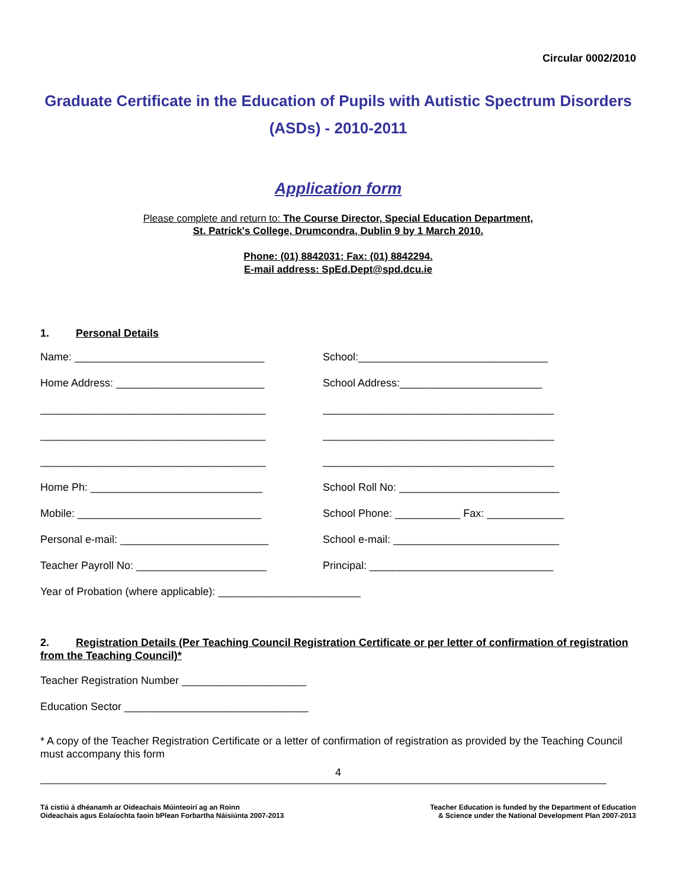Circular 0002/2010
Graduate Certificate in the Education of Pupils with Autistic Spectrum Disorders (ASDs) - 2010-2011
Application form
Please complete and return to: The Course Director, Special Education Department,
St. Patrick's College, Drumcondra, Dublin 9 by 1 March 2010.
Phone: (01) 8842031; Fax: (01) 8842294.
E-mail address: SpEd.Dept@spd.dcu.ie
1. Personal Details
Name: ________________________________
School:________________________________
Home Address: _________________________
School Address:________________________
______________________________________
_______________________________________
______________________________________
_______________________________________
______________________________________
_______________________________________
Home Ph: _____________________________
School Roll No: ___________________________
Mobile: _______________________________
School Phone: ___________ Fax: _____________
Personal e-mail: _________________________
School e-mail: ____________________________
Teacher Payroll No: ______________________
Principal: _______________________________
Year of Probation (where applicable): ________________________
2. Registration Details (Per Teaching Council Registration Certificate or per letter of confirmation of registration from the Teaching Council)*
Teacher Registration Number _____________________
Education Sector _______________________________
* A copy of the Teacher Registration Certificate or a letter of confirmation of registration as provided by the Teaching Council must accompany this form
4
Tá cistiú á dhéanamh ar Oideachais Múinteoirí ag an Roinn
Oideachais agus Eolaíochta faoin bPlean Forbartha Náisiúnta 2007-2013
Teacher Education is funded by the Department of Education
& Science under the National Development Plan 2007-2013